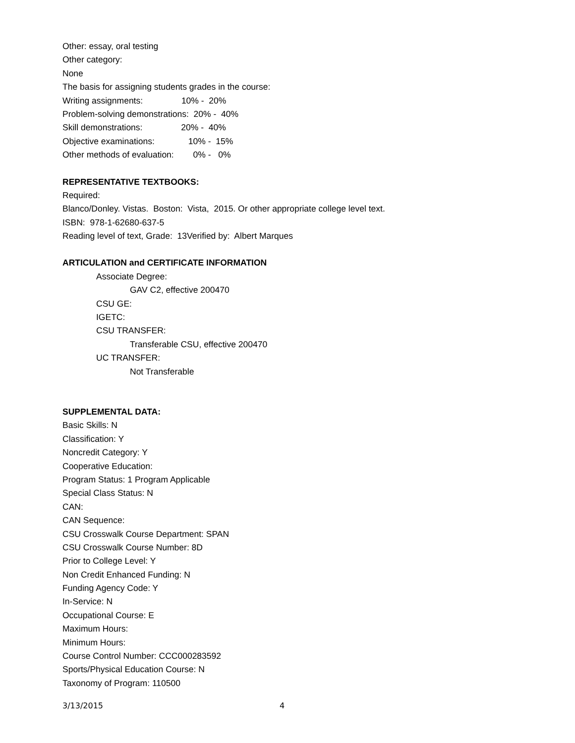Other: essay, oral testing
Other category:
None
The basis for assigning students grades in the course:
Writing assignments: 10% - 20%
Problem-solving demonstrations: 20% - 40%
Skill demonstrations: 20% - 40%
Objective examinations: 10% - 15%
Other methods of evaluation: 0% - 0%
REPRESENTATIVE TEXTBOOKS:
Required:
Blanco/Donley. Vistas. Boston: Vista, 2015. Or other appropriate college level text.
ISBN: 978-1-62680-637-5
Reading level of text, Grade: 13Verified by: Albert Marques
ARTICULATION and CERTIFICATE INFORMATION
Associate Degree:
GAV C2, effective 200470
CSU GE:
IGETC:
CSU TRANSFER:
Transferable CSU, effective 200470
UC TRANSFER:
Not Transferable
SUPPLEMENTAL DATA:
Basic Skills: N
Classification: Y
Noncredit Category: Y
Cooperative Education:
Program Status: 1 Program Applicable
Special Class Status: N
CAN:
CAN Sequence:
CSU Crosswalk Course Department: SPAN
CSU Crosswalk Course Number: 8D
Prior to College Level: Y
Non Credit Enhanced Funding: N
Funding Agency Code: Y
In-Service: N
Occupational Course: E
Maximum Hours:
Minimum Hours:
Course Control Number: CCC000283592
Sports/Physical Education Course: N
Taxonomy of Program: 110500
3/13/2015 4